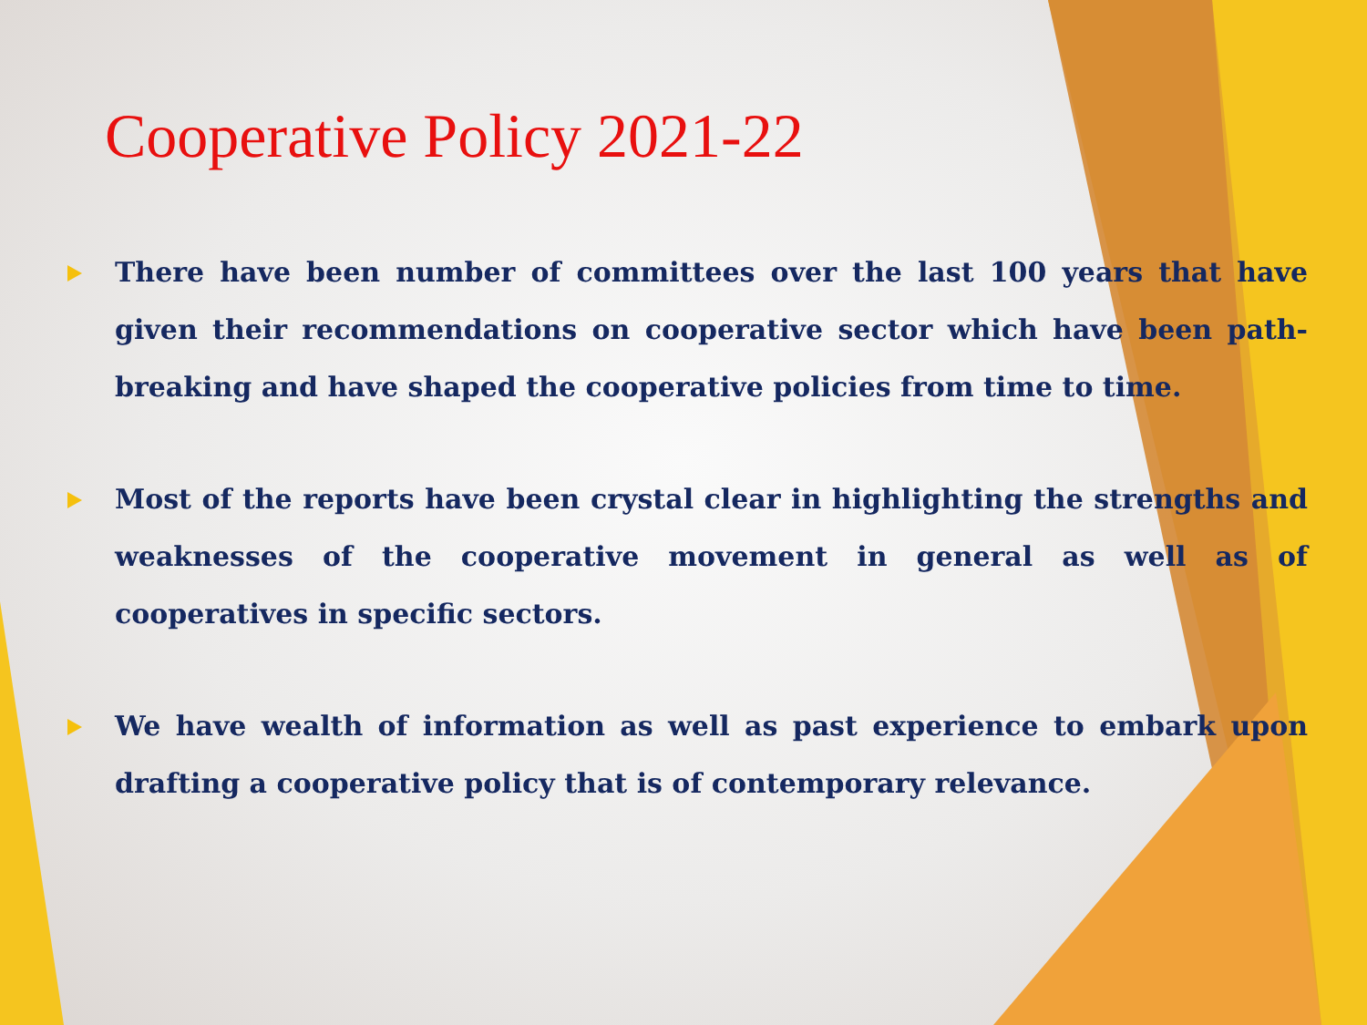Cooperative Policy 2021-22
There have been number of committees over the last 100 years that have given their recommendations on cooperative sector which have been path-breaking and have shaped the cooperative policies from time to time.
Most of the reports have been crystal clear in highlighting the strengths and weaknesses of the cooperative movement in general as well as of cooperatives in specific sectors.
We have wealth of information as well as past experience to embark upon drafting a cooperative policy that is of contemporary relevance.